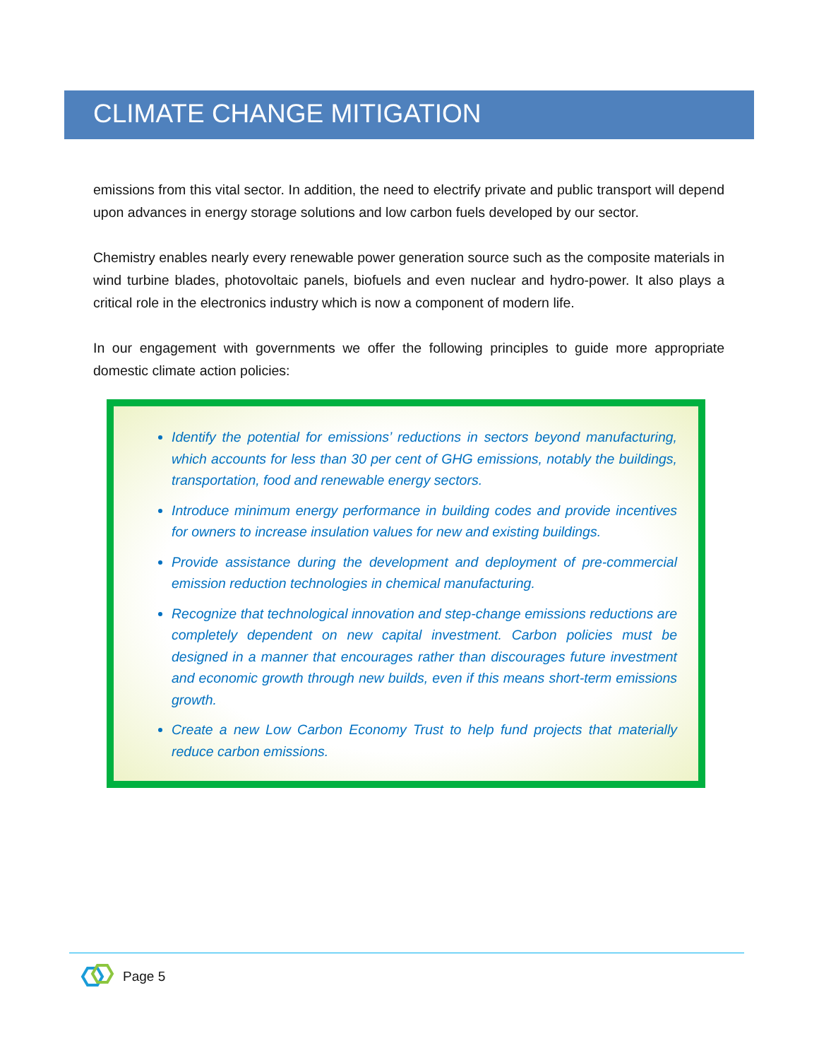CLIMATE CHANGE MITIGATION
emissions from this vital sector. In addition, the need to electrify private and public transport will depend upon advances in energy storage solutions and low carbon fuels developed by our sector.
Chemistry enables nearly every renewable power generation source such as the composite materials in wind turbine blades, photovoltaic panels, biofuels and even nuclear and hydro-power. It also plays a critical role in the electronics industry which is now a component of modern life.
In our engagement with governments we offer the following principles to guide more appropriate domestic climate action policies:
Identify the potential for emissions’ reductions in sectors beyond manufacturing, which accounts for less than 30 per cent of GHG emissions, notably the buildings, transportation, food and renewable energy sectors.
Introduce minimum energy performance in building codes and provide incentives for owners to increase insulation values for new and existing buildings.
Provide assistance during the development and deployment of pre-commercial emission reduction technologies in chemical manufacturing.
Recognize that technological innovation and step-change emissions reductions are completely dependent on new capital investment. Carbon policies must be designed in a manner that encourages rather than discourages future investment and economic growth through new builds, even if this means short-term emissions growth.
Create a new Low Carbon Economy Trust to help fund projects that materially reduce carbon emissions.
Page 5